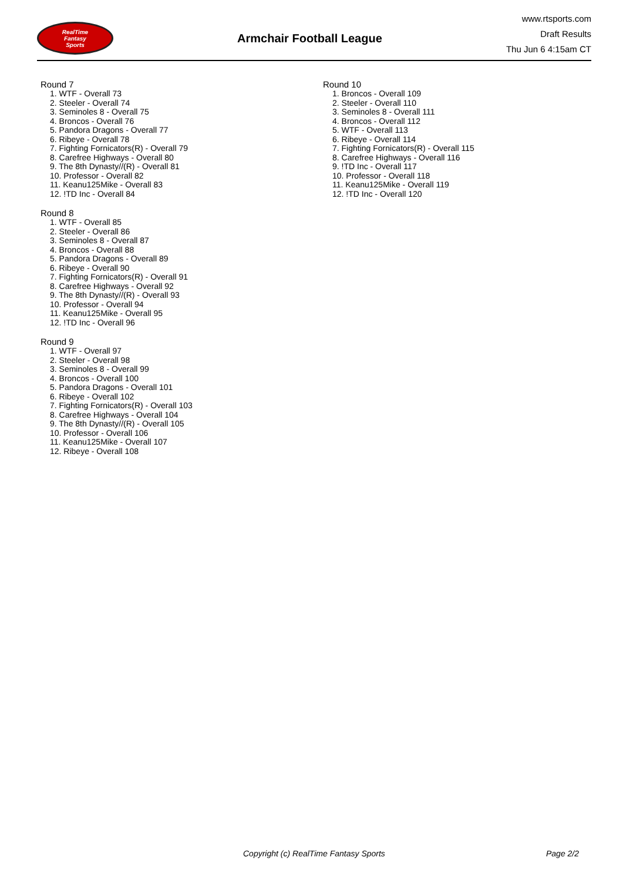RealTime
Fantasy
Sports
Armchair Football League
www.rtsports.com
Draft Results
Thu Jun 6 4:15am CT
Round 7
1. WTF - Overall 73
2. Steeler - Overall 74
3. Seminoles 8 - Overall 75
4. Broncos - Overall 76
5. Pandora Dragons - Overall 77
6. Ribeye - Overall 78
7. Fighting Fornicators(R) - Overall 79
8. Carefree Highways - Overall 80
9. The 8th Dynasty//(R) - Overall 81
10. Professor - Overall 82
11. Keanu125Mike - Overall 83
12. !TD Inc - Overall 84
Round 8
1. WTF - Overall 85
2. Steeler - Overall 86
3. Seminoles 8 - Overall 87
4. Broncos - Overall 88
5. Pandora Dragons - Overall 89
6. Ribeye - Overall 90
7. Fighting Fornicators(R) - Overall 91
8. Carefree Highways - Overall 92
9. The 8th Dynasty//(R) - Overall 93
10. Professor - Overall 94
11. Keanu125Mike - Overall 95
12. !TD Inc - Overall 96
Round 9
1. WTF - Overall 97
2. Steeler - Overall 98
3. Seminoles 8 - Overall 99
4. Broncos - Overall 100
5. Pandora Dragons - Overall 101
6. Ribeye - Overall 102
7. Fighting Fornicators(R) - Overall 103
8. Carefree Highways - Overall 104
9. The 8th Dynasty//(R) - Overall 105
10. Professor - Overall 106
11. Keanu125Mike - Overall 107
12. Ribeye - Overall 108
Round 10
1. Broncos - Overall 109
2. Steeler - Overall 110
3. Seminoles 8 - Overall 111
4. Broncos - Overall 112
5. WTF - Overall 113
6. Ribeye - Overall 114
7. Fighting Fornicators(R) - Overall 115
8. Carefree Highways - Overall 116
9. !TD Inc - Overall 117
10. Professor - Overall 118
11. Keanu125Mike - Overall 119
12. !TD Inc - Overall 120
Copyright (c) RealTime Fantasy Sports Page 2/2